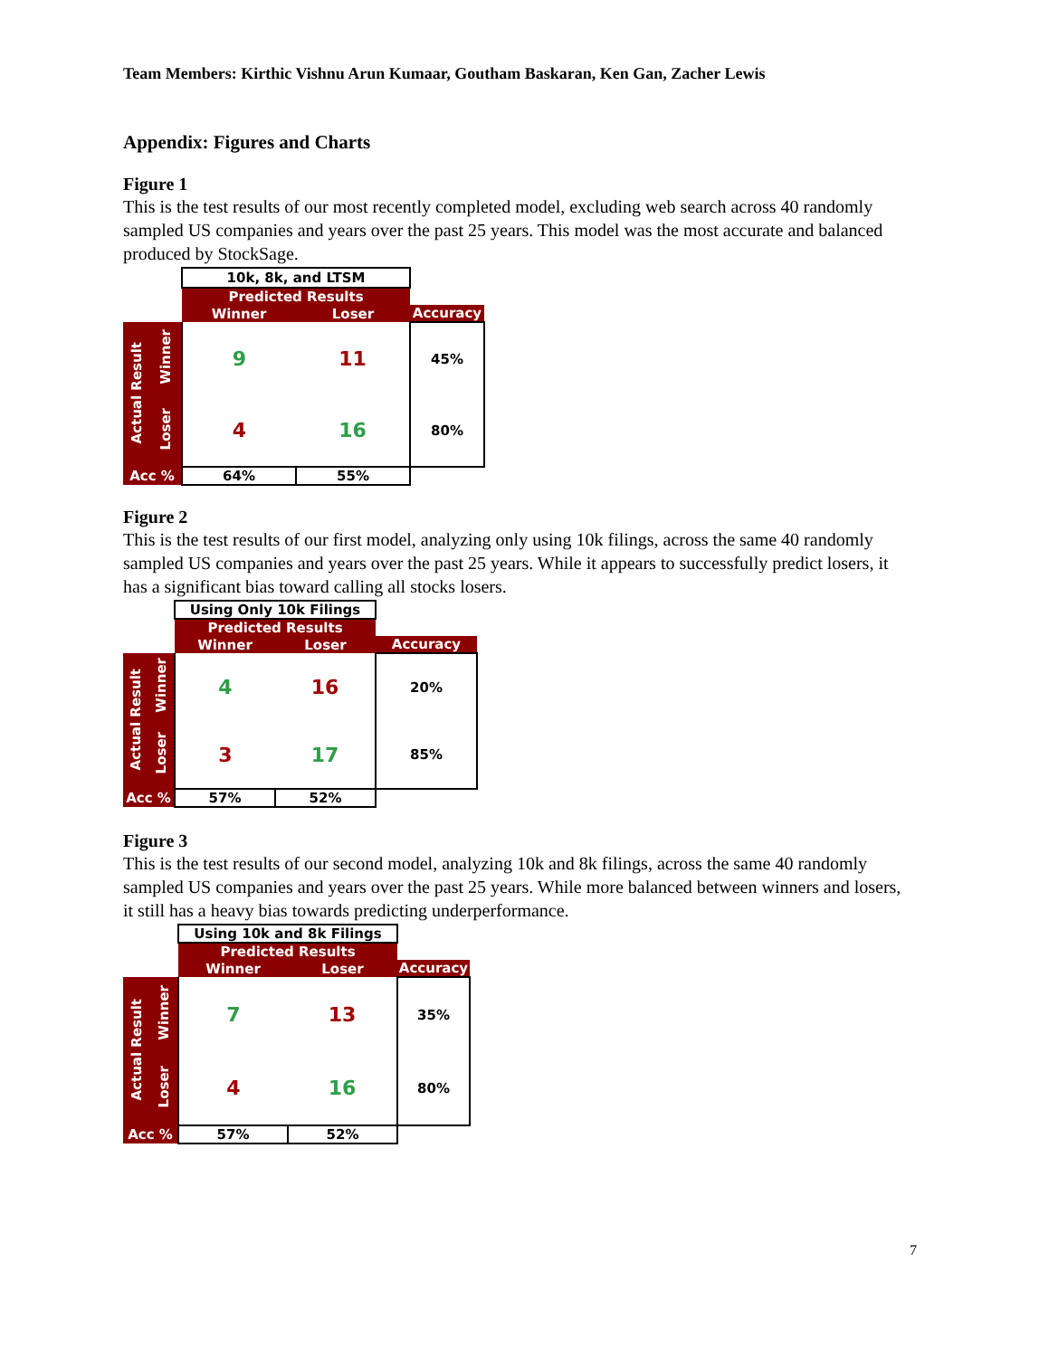Team Members: Kirthic Vishnu Arun Kumaar, Goutham Baskaran, Ken Gan, Zacher Lewis
Appendix: Figures and Charts
Figure 1
This is the test results of our most recently completed model, excluding web search across 40 randomly sampled US companies and years over the past 25 years. This model was the most accurate and balanced produced by StockSage.
| | | 10k, 8k, and LTSM | | |
| | | Predicted Results | | |
| | | Winner | Loser | Accuracy |
| Actual Result | Winner | 9 | 11 | 45% |
| | Loser | 4 | 16 | 80% |
| Acc % | | 64% | 55% | |
Figure 2
This is the test results of our first model, analyzing only using 10k filings, across the same 40 randomly sampled US companies and years over the past 25 years. While it appears to successfully predict losers, it has a significant bias toward calling all stocks losers.
| | | Using Only 10k Filings | | |
| | | Predicted Results | | |
| | | Winner | Loser | Accuracy |
| Actual Result | Winner | 4 | 16 | 20% |
| | Loser | 3 | 17 | 85% |
| Acc % | | 57% | 52% | |
Figure 3
This is the test results of our second model, analyzing 10k and 8k filings, across the same 40 randomly sampled US companies and years over the past 25 years. While more balanced between winners and losers, it still has a heavy bias towards predicting underperformance.
| | | Using 10k and 8k Filings | | |
| | | Predicted Results | | |
| | | Winner | Loser | Accuracy |
| Actual Result | Winner | 7 | 13 | 35% |
| | Loser | 4 | 16 | 80% |
| Acc % | | 57% | 52% | |
7